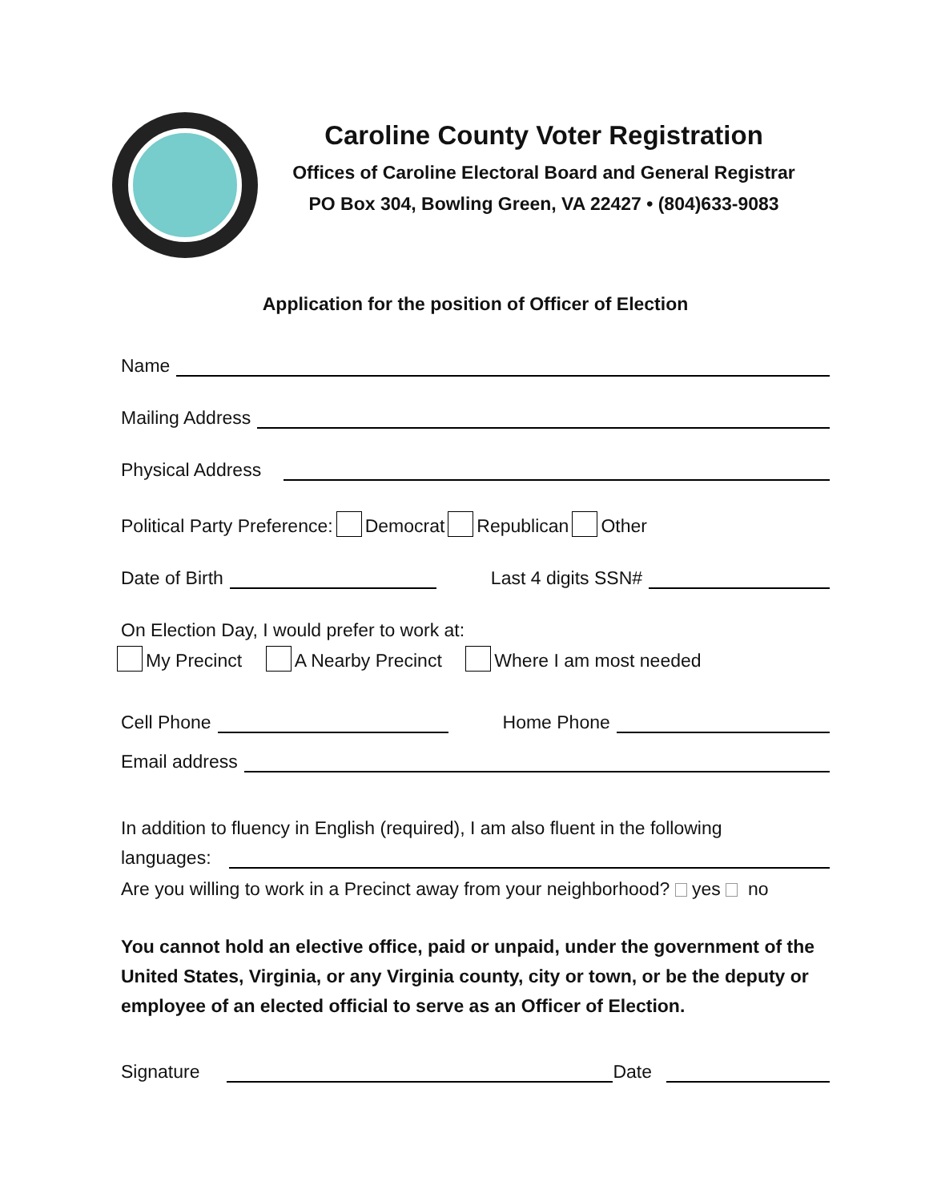Caroline County Voter Registration
Offices of Caroline Electoral Board and General Registrar
PO Box 304, Bowling Green, VA 22427 • (804)633-9083
Application for the position of Officer of Election
Name
Mailing Address
Physical Address
Political Party Preference: Democrat Republican Other
Date of Birth Last 4 digits SSN#
On Election Day, I would prefer to work at:
My Precinct A Nearby Precinct Where I am most needed
Cell Phone Home Phone
Email address
In addition to fluency in English (required), I am also fluent in the following
languages:
Are you willing to work in a Precinct away from your neighborhood? yes no
You cannot hold an elective office, paid or unpaid, under the government of the United States, Virginia, or any Virginia county, city or town, or be the deputy or employee of an elected official to serve as an Officer of Election.
Signature Date